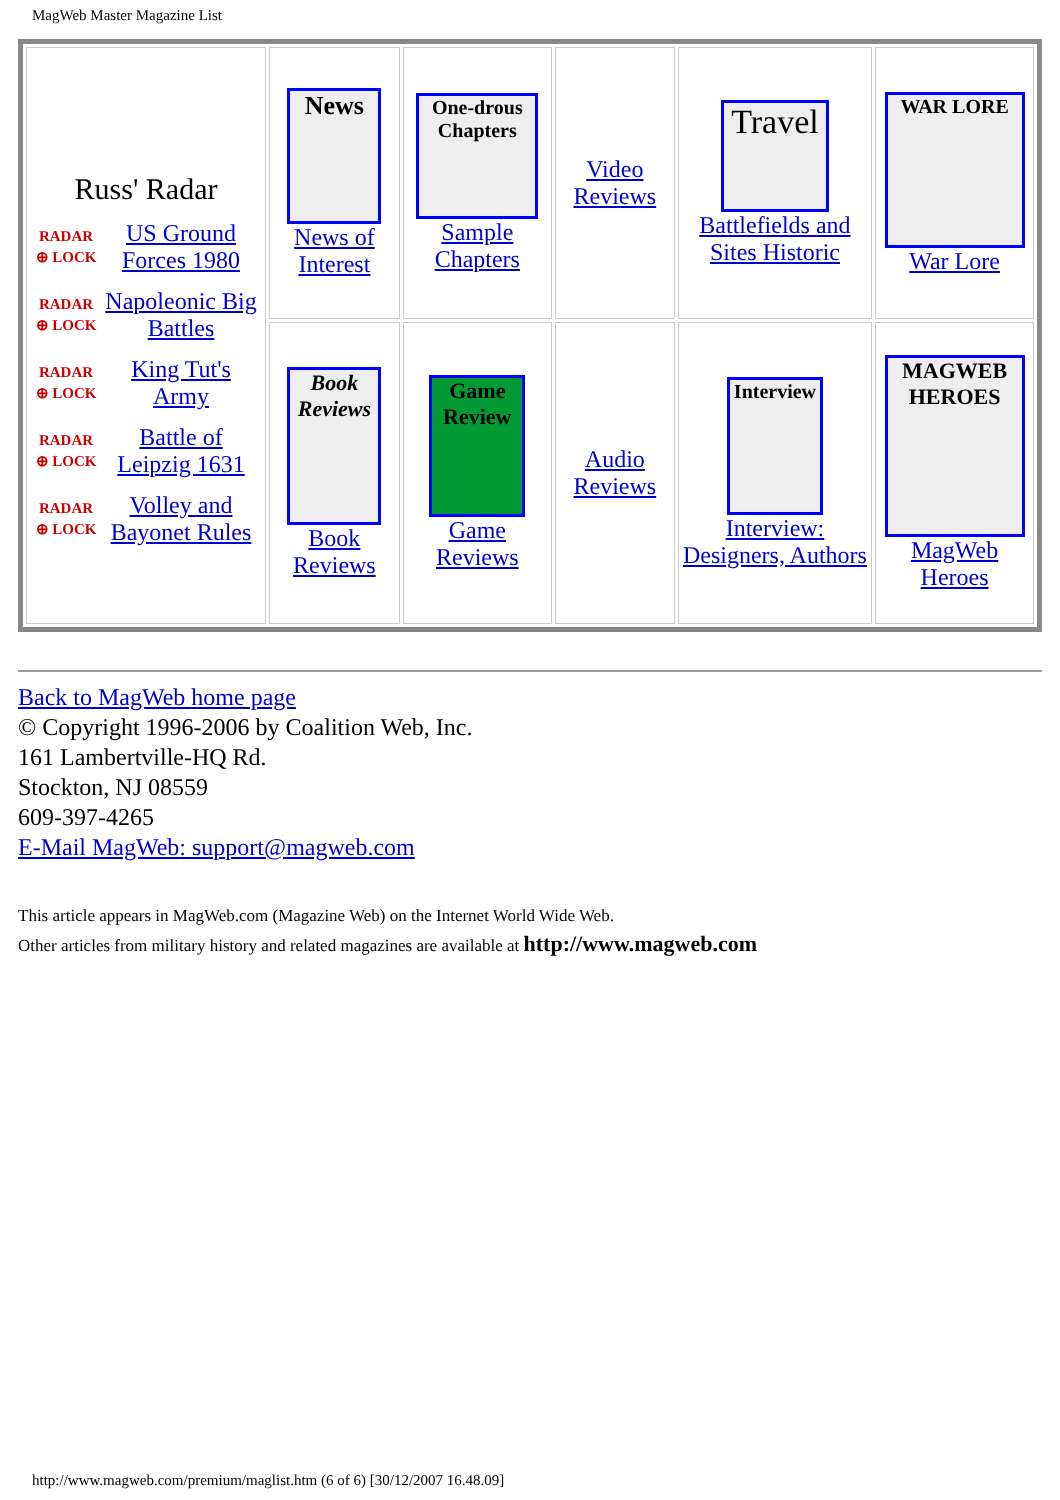MagWeb Master Magazine List
| Russ' Radar RADAR ⊕ LOCK US Ground Forces 1980 RADAR ⊕ LOCK Napoleonic Big Battles RADAR ⊕ LOCK King Tut's Army RADAR ⊕ LOCK Battle of Leipzig 1631 RADAR ⊕ LOCK Volley and Bayonet Rules | News News of Interest | One-drous Chapters Sample Chapters | Video Reviews | Travel Battlefields and Sites Historic | WAR LORE War Lore |
| | Book Reviews Book Reviews | Game Review Game Reviews | Audio Reviews | Interview Interview: Designers, Authors | MAGWEB HEROES MagWeb Heroes |
Back to MagWeb home page
© Copyright 1996-2006 by Coalition Web, Inc.
161 Lambertville-HQ Rd.
Stockton, NJ 08559
609-397-4265
E-Mail MagWeb: support@magweb.com
This article appears in MagWeb.com (Magazine Web) on the Internet World Wide Web.
Other articles from military history and related magazines are available at http://www.magweb.com
http://www.magweb.com/premium/maglist.htm (6 of 6) [30/12/2007 16.48.09]